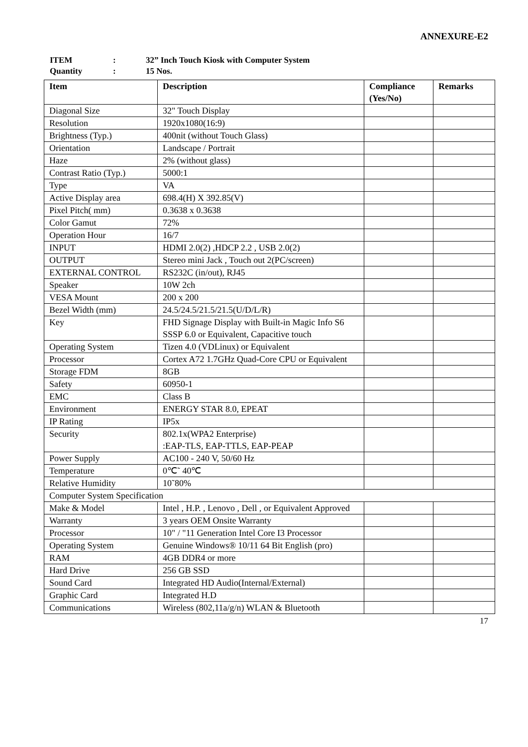ANNEXURE-E2
ITEM: 32” Inch Touch Kiosk with Computer System Quantity: 15 Nos.
| Item | Description | Compliance (Yes/No) | Remarks |
| --- | --- | --- | --- |
| Diagonal Size | 32" Touch Display | | |
| Resolution | 1920x1080(16:9) | | |
| Brightness (Typ.) | 400nit (without Touch Glass) | | |
| Orientation | Landscape / Portrait | | |
| Haze | 2% (without glass) | | |
| Contrast Ratio (Typ.) | 5000:1 | | |
| Type | VA | | |
| Active Display area | 698.4(H) X 392.85(V) | | |
| Pixel Pitch( mm) | 0.3638 x 0.3638 | | |
| Color Gamut | 72% | | |
| Operation Hour | 16/7 | | |
| INPUT | HDMI 2.0(2) ,HDCP 2.2 , USB 2.0(2) | | |
| OUTPUT | Stereo mini Jack , Touch out 2(PC/screen) | | |
| EXTERNAL CONTROL | RS232C (in/out), RJ45 | | |
| Speaker | 10W 2ch | | |
| VESA Mount | 200 x 200 | | |
| Bezel Width (mm) | 24.5/24.5/21.5/21.5(U/D/L/R) | | |
| Key | FHD Signage Display with Built-in Magic Info S6 SSSP 6.0 or Equivalent, Capacitive touch | | |
| Operating System | Tizen 4.0 (VDLinux) or Equivalent | | |
| Processor | Cortex A72 1.7GHz Quad-Core CPU or Equivalent | | |
| Storage FDM | 8GB | | |
| Safety | 60950-1 | | |
| EMC | Class B | | |
| Environment | ENERGY STAR 8.0, EPEAT | | |
| IP Rating | IP5x | | |
| Security | 802.1x(WPA2 Enterprise) :EAP-TLS, EAP-TTLS, EAP-PEAP | | |
| Power Supply | AC100 - 240 V, 50/60 Hz | | |
| Temperature | 0℃˜ 40℃ | | |
| Relative Humidity | 10˜80% | | |
| Computer System Specification | | | |
| Make & Model | Intel , H.P. , Lenovo , Dell , or Equivalent Approved | | |
| Warranty | 3 years OEM Onsite Warranty | | |
| Processor | 10" / "11 Generation Intel Core I3 Processor | | |
| Operating System | Genuine Windows® 10/11 64 Bit English (pro) | | |
| RAM | 4GB DDR4 or more | | |
| Hard Drive | 256 GB SSD | | |
| Sound Card | Integrated HD Audio(Internal/External) | | |
| Graphic Card | Integrated H.D | | |
| Communications | Wireless (802,11a/g/n) WLAN & Bluetooth | | |
17